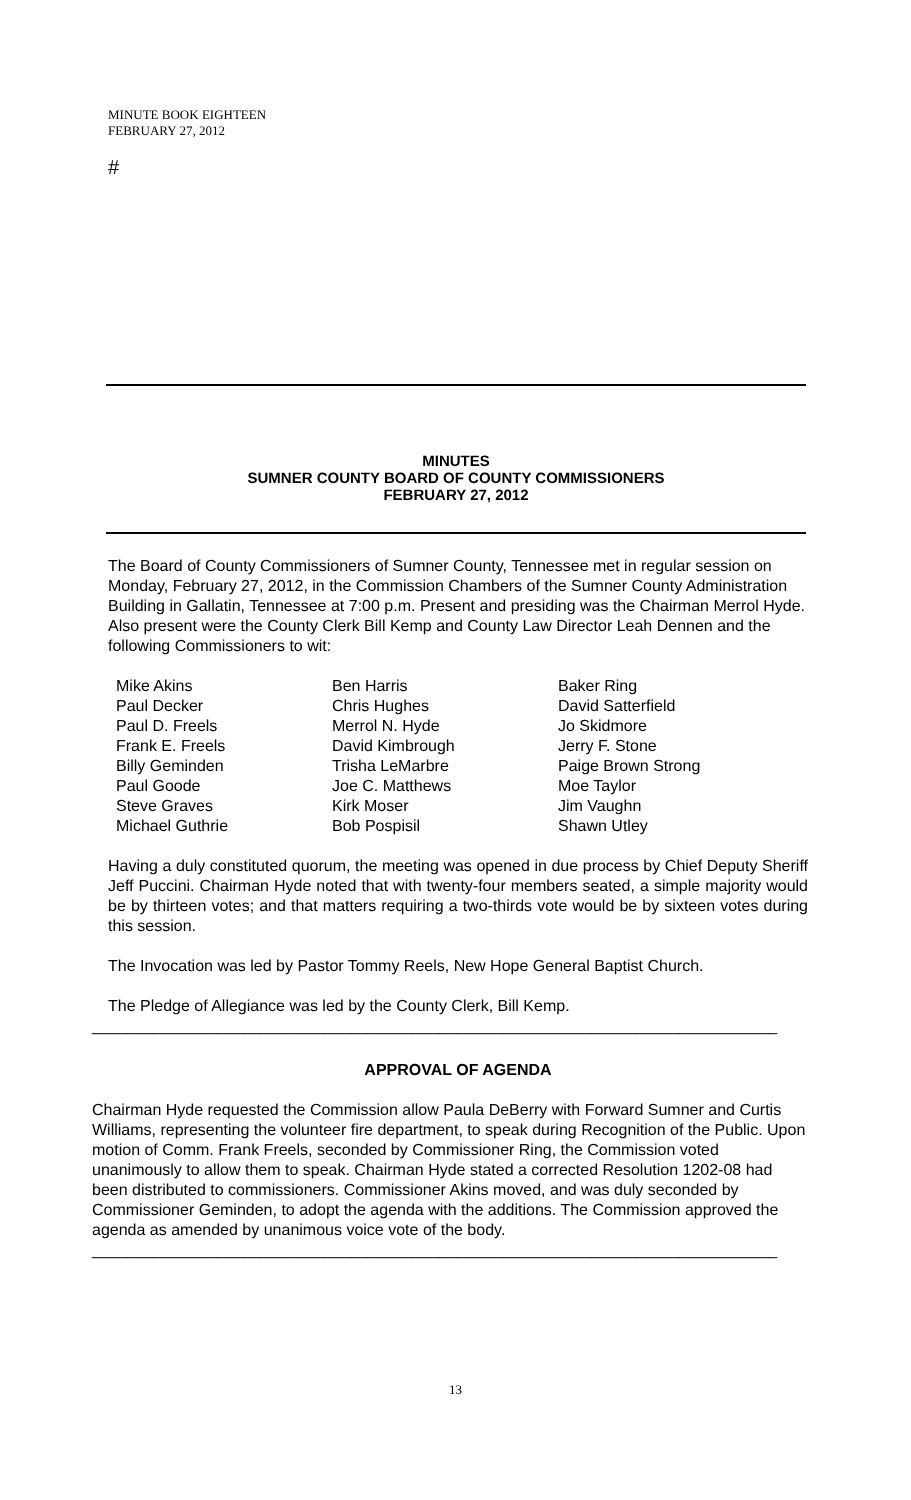MINUTE BOOK EIGHTEEN
FEBRUARY 27, 2012
#
MINUTES
SUMNER COUNTY BOARD OF COUNTY COMMISSIONERS
FEBRUARY 27, 2012
The Board of County Commissioners of Sumner County, Tennessee met in regular session on Monday, February 27, 2012, in the Commission Chambers of the Sumner County Administration Building in Gallatin, Tennessee at 7:00 p.m. Present and presiding was the Chairman Merrol Hyde. Also present were the County Clerk Bill Kemp and County Law Director Leah Dennen and the following Commissioners to wit:
Mike Akins
Paul Decker
Paul D. Freels
Frank E. Freels
Billy Geminden
Paul Goode
Steve Graves
Michael Guthrie
Ben Harris
Chris Hughes
Merrol N. Hyde
David Kimbrough
Trisha LeMarbre
Joe C. Matthews
Kirk Moser
Bob Pospisil
Baker Ring
David Satterfield
Jo Skidmore
Jerry F. Stone
Paige Brown Strong
Moe Taylor
Jim Vaughn
Shawn Utley
Having a duly constituted quorum, the meeting was opened in due process by Chief Deputy Sheriff Jeff Puccini. Chairman Hyde noted that with twenty-four members seated, a simple majority would be by thirteen votes; and that matters requiring a two-thirds vote would be by sixteen votes during this session.
The Invocation was led by Pastor Tommy Reels, New Hope General Baptist Church.
The Pledge of Allegiance was led by the County Clerk, Bill Kemp.
_____________________________________________________________________________
APPROVAL OF AGENDA
Chairman Hyde requested the Commission allow Paula DeBerry with Forward Sumner and Curtis Williams, representing the volunteer fire department, to speak during Recognition of the Public. Upon motion of Comm. Frank Freels, seconded by Commissioner Ring, the Commission voted unanimously to allow them to speak. Chairman Hyde stated a corrected Resolution 1202-08 had been distributed to commissioners. Commissioner Akins moved, and was duly seconded by Commissioner Geminden, to adopt the agenda with the additions. The Commission approved the agenda as amended by unanimous voice vote of the body.
_____________________________________________________________________________
13